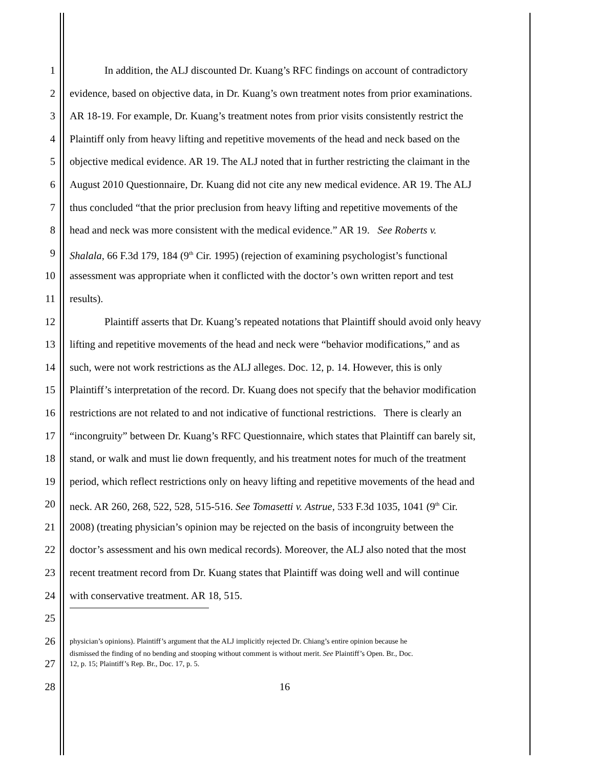1 In addition, the ALJ discounted Dr. Kuang’s RFC findings on account of contradictory
2 evidence, based on objective data, in Dr. Kuang’s own treatment notes from prior examinations.
3 AR 18-19. For example, Dr. Kuang’s treatment notes from prior visits consistently restrict the
4 Plaintiff only from heavy lifting and repetitive movements of the head and neck based on the
5 objective medical evidence. AR 19. The ALJ noted that in further restricting the claimant in the
6 August 2010 Questionnaire, Dr. Kuang did not cite any new medical evidence. AR 19. The ALJ
7 thus concluded “that the prior preclusion from heavy lifting and repetitive movements of the
8 head and neck was more consistent with the medical evidence.” AR 19. See Roberts v.
9 Shalala, 66 F.3d 179, 184 (9<sup>th</sup> Cir. 1995) (rejection of examining psychologist’s functional
10 assessment was appropriate when it conflicted with the doctor’s own written report and test
11 results).
12 Plaintiff asserts that Dr. Kuang’s repeated notations that Plaintiff should avoid only heavy
13 lifting and repetitive movements of the head and neck were “behavior modifications,” and as
14 such, were not work restrictions as the ALJ alleges. Doc. 12, p. 14. However, this is only
15 Plaintiff’s interpretation of the record. Dr. Kuang does not specify that the behavior modification
16 restrictions are not related to and not indicative of functional restrictions. There is clearly an
17 “incongruity” between Dr. Kuang’s RFC Questionnaire, which states that Plaintiff can barely sit,
18 stand, or walk and must lie down frequently, and his treatment notes for much of the treatment
19 period, which reflect restrictions only on heavy lifting and repetitive movements of the head and
20 neck. AR 260, 268, 522, 528, 515-516. See Tomasetti v. Astrue, 533 F.3d 1035, 1041 (9<sup>th</sup> Cir.
21 2008) (treating physician’s opinion may be rejected on the basis of incongruity between the
22 doctor’s assessment and his own medical records). Moreover, the ALJ also noted that the most
23 recent treatment record from Dr. Kuang states that Plaintiff was doing well and will continue
24 with conservative treatment. AR 18, 515.
25
26 physician’s opinions). Plaintiff’s argument that the ALJ implicitly rejected Dr. Chiang’s entire opinion because he
dismissed the finding of no bending and stooping without comment is without merit. See Plaintiff’s Open. Br., Doc.
27 12, p. 15; Plaintiff’s Rep. Br., Doc. 17, p. 5.
28 16